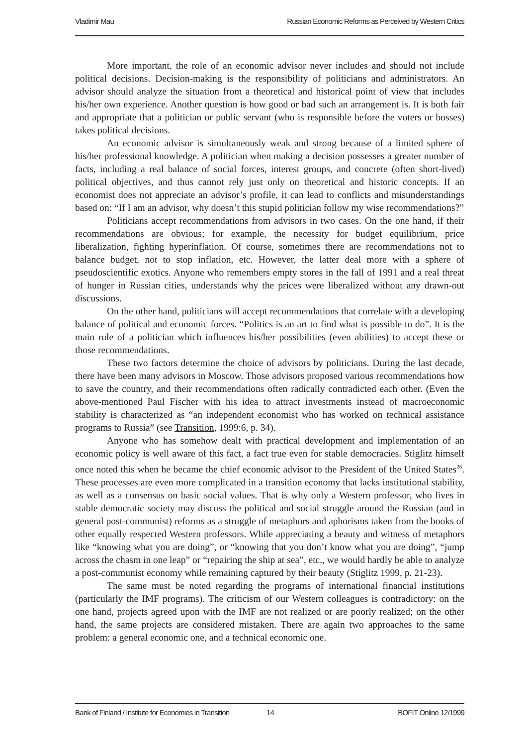Vladimir Mau Russian Economic Reforms as Perceived by Western Critics
More important, the role of an economic advisor never includes and should not include political decisions. Decision-making is the responsibility of politicians and administrators. An advisor should analyze the situation from a theoretical and historical point of view that includes his/her own experience. Another question is how good or bad such an arrangement is. It is both fair and appropriate that a politician or public servant (who is responsible before the voters or bosses) takes political decisions.
An economic advisor is simultaneously weak and strong because of a limited sphere of his/her professional knowledge. A politician when making a decision possesses a greater number of facts, including a real balance of social forces, interest groups, and concrete (often short-lived) political objectives, and thus cannot rely just only on theoretical and historic concepts. If an economist does not appreciate an advisor’s profile, it can lead to conflicts and misunderstandings based on: “If I am an advisor, why doesn’t this stupid politician follow my wise recommendations?”
Politicians accept recommendations from advisors in two cases. On the one hand, if their recommendations are obvious; for example, the necessity for budget equilibrium, price liberalization, fighting hyperinflation. Of course, sometimes there are recommendations not to balance budget, not to stop inflation, etc. However, the latter deal more with a sphere of pseudoscientific exotics. Anyone who remembers empty stores in the fall of 1991 and a real threat of hunger in Russian cities, understands why the prices were liberalized without any drawn-out discussions.
On the other hand, politicians will accept recommendations that correlate with a developing balance of political and economic forces. “Politics is an art to find what is possible to do”. It is the main rule of a politician which influences his/her possibilities (even abilities) to accept these or those recommendations.
These two factors determine the choice of advisors by politicians. During the last decade, there have been many advisors in Moscow. Those advisors proposed various recommendations how to save the country, and their recommendations often radically contradicted each other. (Even the above-mentioned Paul Fischer with his idea to attract investments instead of macroeconomic stability is characterized as “an independent economist who has worked on technical assistance programs to Russia” (see Transition, 1999:6, p. 34).
Anyone who has somehow dealt with practical development and implementation of an economic policy is well aware of this fact, a fact true even for stable democracies. Stiglitz himself once noted this when he became the chief economic advisor to the President of the United States<sup>26</sup>. These processes are even more complicated in a transition economy that lacks institutional stability, as well as a consensus on basic social values. That is why only a Western professor, who lives in stable democratic society may discuss the political and social struggle around the Russian (and in general post-communist) reforms as a struggle of metaphors and aphorisms taken from the books of other equally respected Western professors. While appreciating a beauty and witness of metaphors like “knowing what you are doing”, or “knowing that you don’t know what you are doing”, “jump across the chasm in one leap” or “repairing the ship at sea”, etc., we would hardly be able to analyze a post-communist economy while remaining captured by their beauty (Stiglitz 1999, p. 21-23).
The same must be noted regarding the programs of international financial institutions (particularly the IMF programs). The criticism of our Western colleagues is contradictory: on the one hand, projects agreed upon with the IMF are not realized or are poorly realized; on the other hand, the same projects are considered mistaken. There are again two approaches to the same problem: a general economic one, and a technical economic one.
Bank of Finland / Institute for Economies in Transition 14 BOFIT Online 12/1999